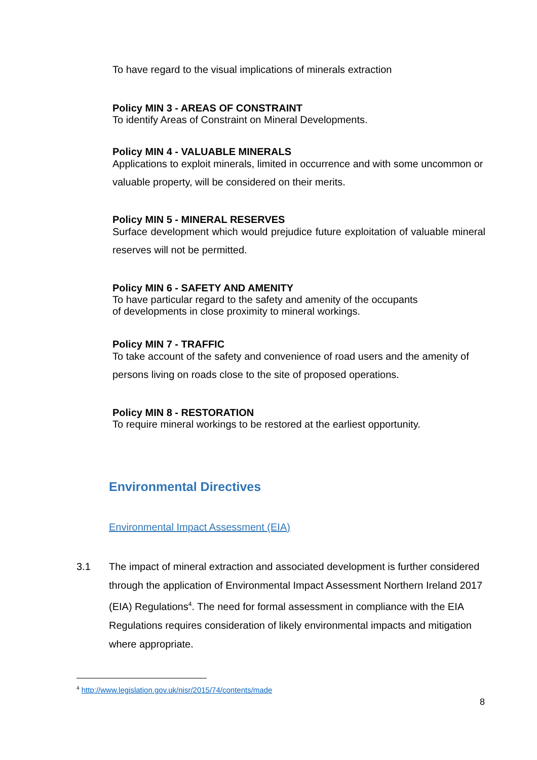To have regard to the visual implications of minerals extraction
Policy MIN 3 - AREAS OF CONSTRAINT
To identify Areas of Constraint on Mineral Developments.
Policy MIN 4 - VALUABLE MINERALS
Applications to exploit minerals, limited in occurrence and with some uncommon or valuable property, will be considered on their merits.
Policy MIN 5 - MINERAL RESERVES
Surface development which would prejudice future exploitation of valuable mineral reserves will not be permitted.
Policy MIN 6 - SAFETY AND AMENITY
To have particular regard to the safety and amenity of the occupants
of developments in close proximity to mineral workings.
Policy MIN 7 - TRAFFIC
To take account of the safety and convenience of road users and the amenity of persons living on roads close to the site of proposed operations.
Policy MIN 8 - RESTORATION
To require mineral workings to be restored at the earliest opportunity.
Environmental Directives
Environmental Impact Assessment (EIA)
3.1 The impact of mineral extraction and associated development is further considered through the application of Environmental Impact Assessment Northern Ireland 2017 (EIA) Regulations<sup>4</sup>. The need for formal assessment in compliance with the EIA Regulations requires consideration of likely environmental impacts and mitigation where appropriate.
<sup>4</sup> http://www.legislation.gov.uk/nisr/2015/74/contents/made
8